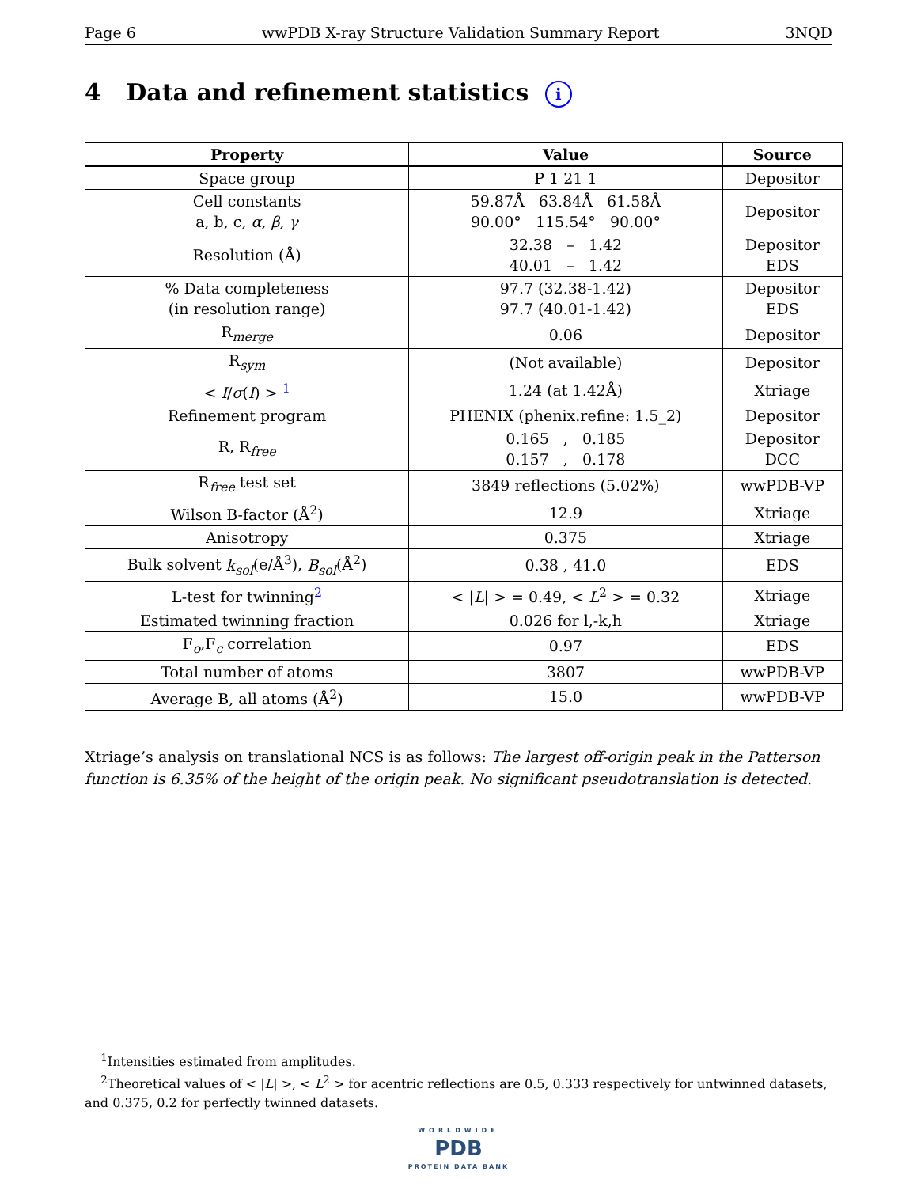Page 6 wwPDB X-ray Structure Validation Summary Report 3NQD
4 Data and refinement statistics i
| Property | Value | Source |
| --- | --- | --- |
| Space group | P 1 21 1 | Depositor |
| Cell constants a, b, c, α , β , γ | 59.87Å 63.84Å 61.58Å 90.00° 115.54° 90.00° | Depositor |
| Resolution (Å) | 32.38 – 1.42 40.01 – 1.42 | Depositor EDS |
| % Data completeness (in resolution range) | 97.7 (32.38-1.42) 97.7 (40.01-1.42) | Depositor EDS |
| R<sub>merge</sub> | 0.06 | Depositor |
| R<sub>sym</sub> | (Not available) | Depositor |
| < I / σ ( I ) > <sup>1</sup> | 1.24 (at 1.42Å) | Xtriage |
| Refinement program | PHENIX (phenix.refine: 1.5_2) | Depositor |
| R, R<sub>free</sub> | 0.165 , 0.185 0.157 , 0.178 | Depositor DCC |
| R<sub>free</sub> test set | 3849 reflections (5.02%) | wwPDB-VP |
| Wilson B-factor (Å<sup>2</sup>) | 12.9 | Xtriage |
| Anisotropy | 0.375 | Xtriage |
| Bulk solvent k<sub>sol</sub> (e/Å<sup>3</sup>), B<sub>sol</sub> (Å<sup>2</sup>) | 0.38 , 41.0 | EDS |
| L-test for twinning<sup>2</sup> | < / L / > = 0.49, < L<sup>2</sup> > = 0.32 | Xtriage |
| Estimated twinning fraction | 0.026 for l,-k,h | Xtriage |
| F<sub>o</sub>,F<sub>c</sub> correlation | 0.97 | EDS |
| Total number of atoms | 3807 | wwPDB-VP |
| Average B, all atoms (Å<sup>2</sup>) | 15.0 | wwPDB-VP |
Xtriage’s analysis on translational NCS is as follows: The largest off-origin peak in the Patterson function is 6.35% of the height of the origin peak. No significant pseudotranslation is detected.
<sup>1</sup> Intensities estimated from amplitudes.
<sup>2</sup> Theoretical values of < |L| >, < L<sup>2</sup> > for acentric reflections are 0.5, 0.333 respectively for untwinned datasets, and 0.375, 0.2 for perfectly twinned datasets.
WORLDWIDE
PDB
PROTEIN DATA BANK